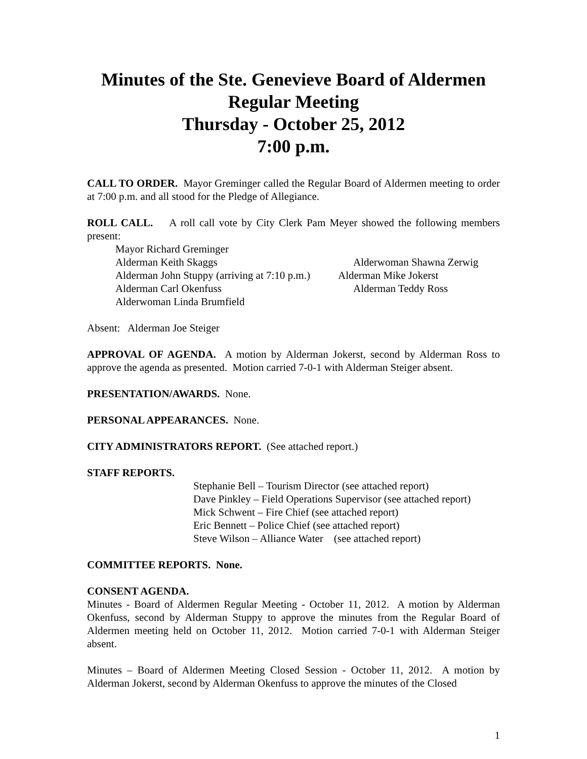Minutes of the Ste. Genevieve Board of Aldermen
Regular Meeting
Thursday - October 25, 2012
7:00 p.m.
CALL TO ORDER. Mayor Greminger called the Regular Board of Aldermen meeting to order at 7:00 p.m. and all stood for the Pledge of Allegiance.
ROLL CALL. A roll call vote by City Clerk Pam Meyer showed the following members present:
Mayor Richard Greminger
Alderman Keith Skaggs Alderwoman Shawna Zerwig
Alderman John Stuppy (arriving at 7:10 p.m.) Alderman Mike Jokerst
Alderman Carl Okenfuss Alderman Teddy Ross
Alderwoman Linda Brumfield
Absent: Alderman Joe Steiger
APPROVAL OF AGENDA. A motion by Alderman Jokerst, second by Alderman Ross to approve the agenda as presented. Motion carried 7-0-1 with Alderman Steiger absent.
PRESENTATION/AWARDS. None.
PERSONAL APPEARANCES. None.
CITY ADMINISTRATORS REPORT. (See attached report.)
STAFF REPORTS.
Stephanie Bell – Tourism Director (see attached report)
Dave Pinkley – Field Operations Supervisor (see attached report)
Mick Schwent – Fire Chief (see attached report)
Eric Bennett – Police Chief (see attached report)
Steve Wilson – Alliance Water (see attached report)
COMMITTEE REPORTS. None.
CONSENT AGENDA.
Minutes - Board of Aldermen Regular Meeting - October 11, 2012. A motion by Alderman Okenfuss, second by Alderman Stuppy to approve the minutes from the Regular Board of Aldermen meeting held on October 11, 2012. Motion carried 7-0-1 with Alderman Steiger absent.
Minutes – Board of Aldermen Meeting Closed Session - October 11, 2012. A motion by Alderman Jokerst, second by Alderman Okenfuss to approve the minutes of the Closed
1